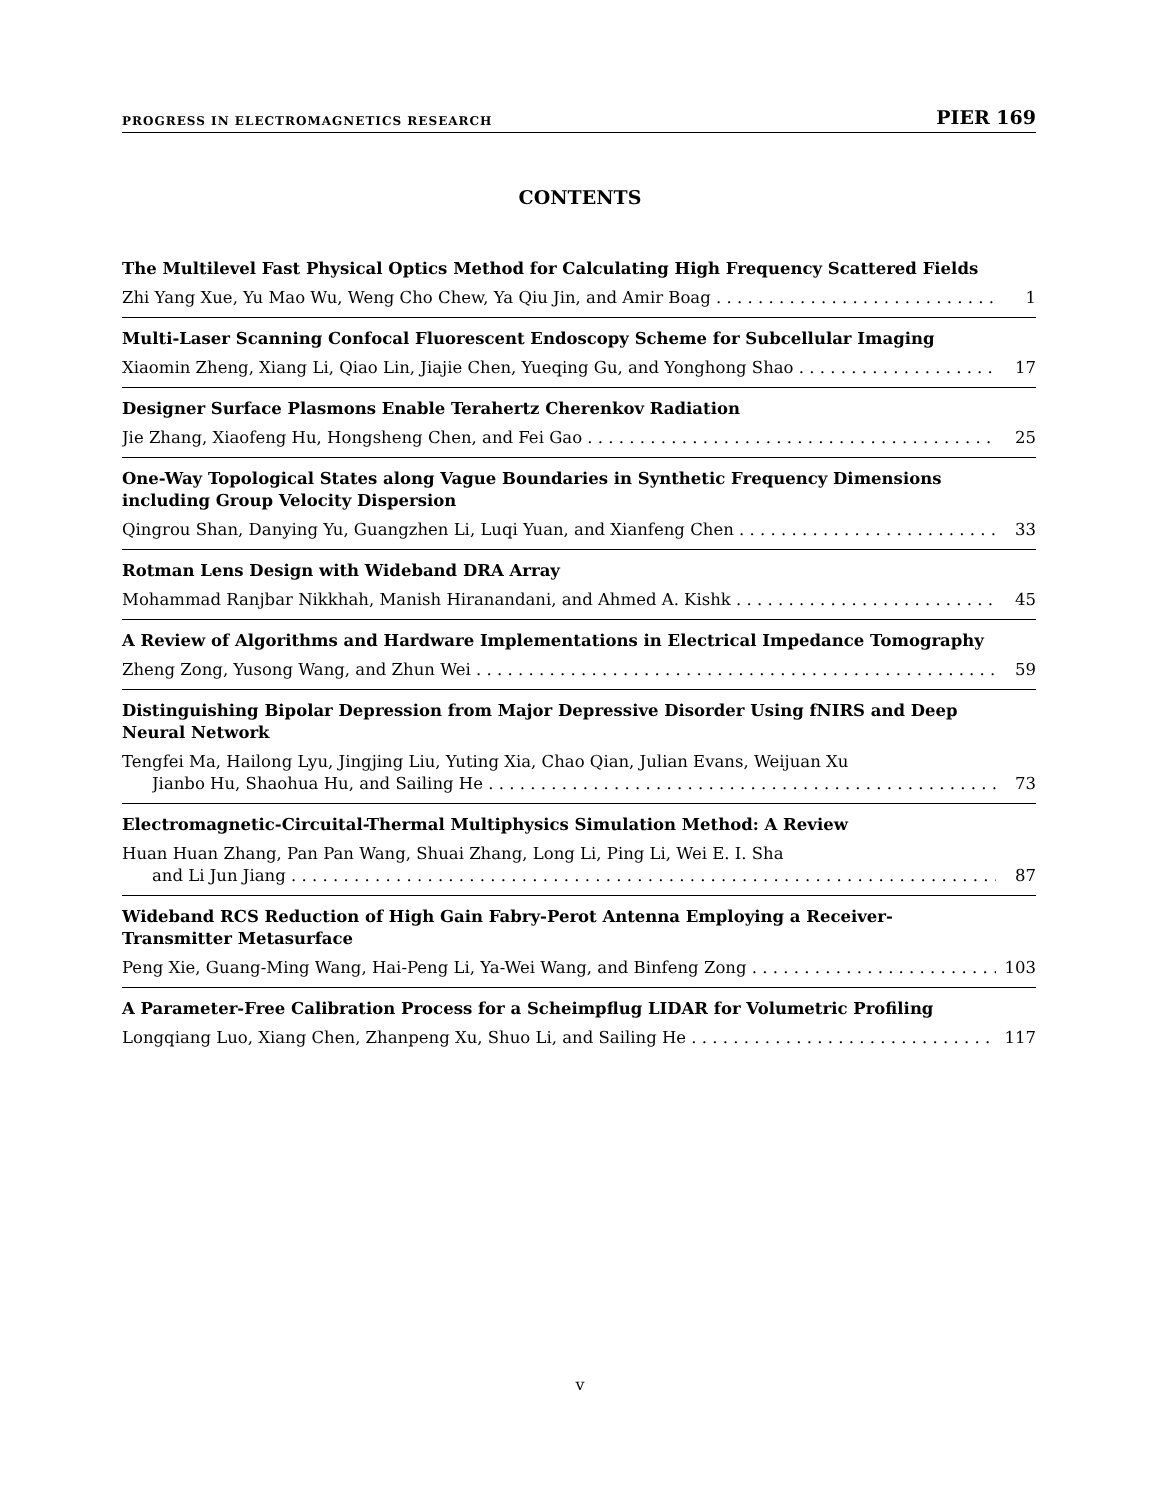PROGRESS IN ELECTROMAGNETICS RESEARCH PIER 169
CONTENTS
The Multilevel Fast Physical Optics Method for Calculating High Frequency Scattered Fields
Zhi Yang Xue, Yu Mao Wu, Weng Cho Chew, Ya Qiu Jin, and Amir Boag 1
Multi-Laser Scanning Confocal Fluorescent Endoscopy Scheme for Subcellular Imaging
Xiaomin Zheng, Xiang Li, Qiao Lin, Jiajie Chen, Yueqing Gu, and Yonghong Shao 17
Designer Surface Plasmons Enable Terahertz Cherenkov Radiation
Jie Zhang, Xiaofeng Hu, Hongsheng Chen, and Fei Gao 25
One-Way Topological States along Vague Boundaries in Synthetic Frequency Dimensions including Group Velocity Dispersion
Qingrou Shan, Danying Yu, Guangzhen Li, Luqi Yuan, and Xianfeng Chen 33
Rotman Lens Design with Wideband DRA Array
Mohammad Ranjbar Nikkhah, Manish Hiranandani, and Ahmed A. Kishk 45
A Review of Algorithms and Hardware Implementations in Electrical Impedance Tomography
Zheng Zong, Yusong Wang, and Zhun Wei 59
Distinguishing Bipolar Depression from Major Depressive Disorder Using fNIRS and Deep Neural Network
Tengfei Ma, Hailong Lyu, Jingjing Liu, Yuting Xia, Chao Qian, Julian Evans, Weijuan Xu
Jianbo Hu, Shaohua Hu, and Sailing He 73
Electromagnetic-Circuital-Thermal Multiphysics Simulation Method: A Review
Huan Huan Zhang, Pan Pan Wang, Shuai Zhang, Long Li, Ping Li, Wei E. I. Sha
and Li Jun Jiang 87
Wideband RCS Reduction of High Gain Fabry-Perot Antenna Employing a Receiver-Transmitter Metasurface
Peng Xie, Guang-Ming Wang, Hai-Peng Li, Ya-Wei Wang, and Binfeng Zong 103
A Parameter-Free Calibration Process for a Scheimpflug LIDAR for Volumetric Profiling
Longqiang Luo, Xiang Chen, Zhanpeng Xu, Shuo Li, and Sailing He 117
v